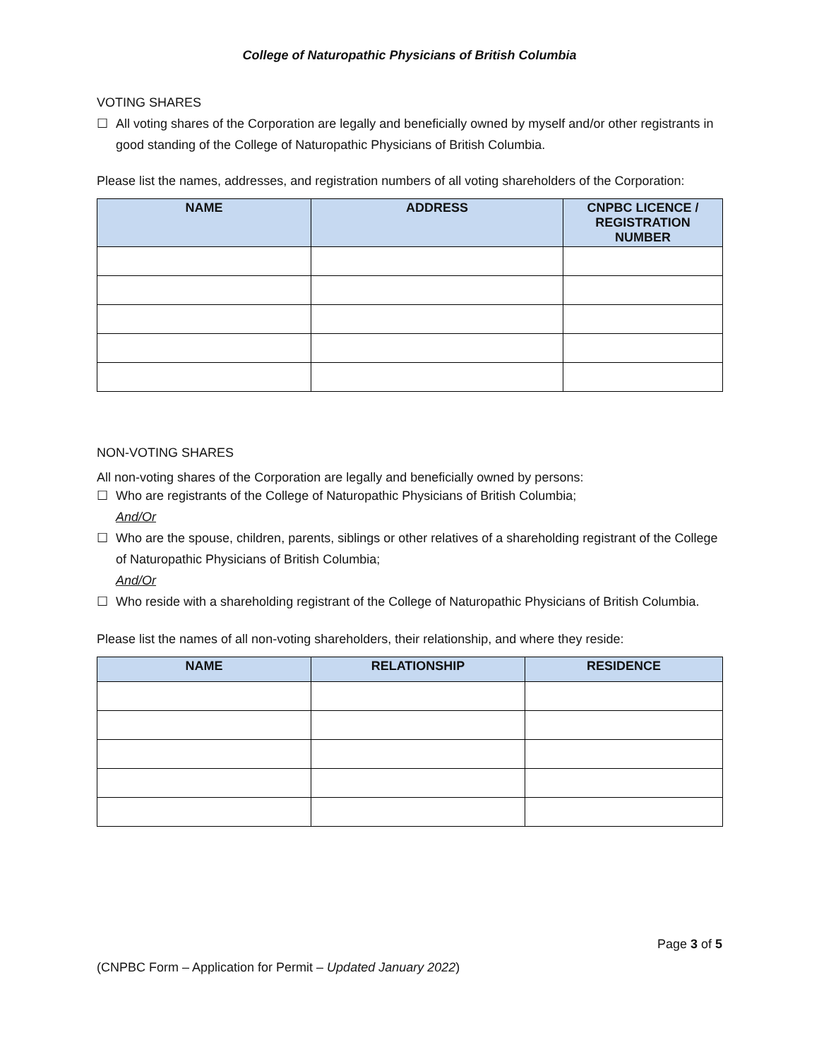College of Naturopathic Physicians of British Columbia
VOTING SHARES
☐ All voting shares of the Corporation are legally and beneficially owned by myself and/or other registrants in good standing of the College of Naturopathic Physicians of British Columbia.
Please list the names, addresses, and registration numbers of all voting shareholders of the Corporation:
| NAME | ADDRESS | CNPBC LICENCE / REGISTRATION NUMBER |
| --- | --- | --- |
NON-VOTING SHARES
All non-voting shares of the Corporation are legally and beneficially owned by persons:
☐ Who are registrants of the College of Naturopathic Physicians of British Columbia;
And/Or
☐ Who are the spouse, children, parents, siblings or other relatives of a shareholding registrant of the College of Naturopathic Physicians of British Columbia;
And/Or
☐ Who reside with a shareholding registrant of the College of Naturopathic Physicians of British Columbia.
Please list the names of all non-voting shareholders, their relationship, and where they reside:
| NAME | RELATIONSHIP | RESIDENCE |
| --- | --- | --- |
Page 3 of 5
(CNPBC Form – Application for Permit – Updated January 2022)